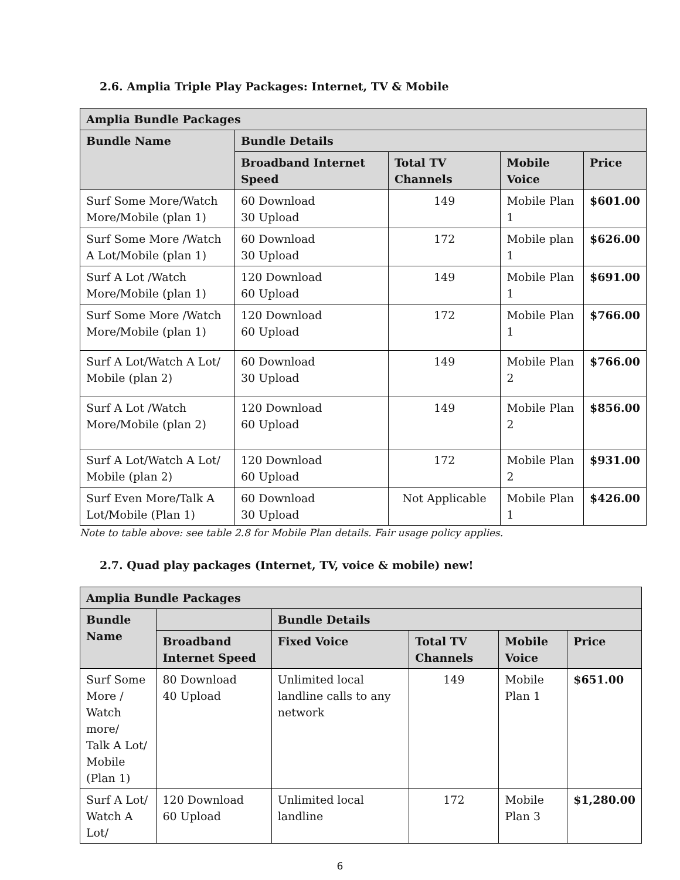2.6. Amplia Triple Play Packages: Internet, TV & Mobile
| Amplia Bundle Packages | | | | |
| --- | --- | --- | --- | --- |
| Bundle Name | Bundle Details | | | |
| | Broadband Internet Speed | Total TV Channels | Mobile Voice | Price |
| Surf Some More/Watch More/Mobile (plan 1) | 60 Download 30 Upload | 149 | Mobile Plan 1 | $601.00 |
| Surf Some More /Watch A Lot/Mobile (plan 1) | 60 Download 30 Upload | 172 | Mobile plan 1 | $626.00 |
| Surf A Lot /Watch More/Mobile (plan 1) | 120 Download 60 Upload | 149 | Mobile Plan 1 | $691.00 |
| Surf Some More /Watch More/Mobile (plan 1) | 120 Download 60 Upload | 172 | Mobile Plan 1 | $766.00 |
| Surf A Lot/Watch A Lot/ Mobile (plan 2) | 60 Download 30 Upload | 149 | Mobile Plan 2 | $766.00 |
| Surf A Lot /Watch More/Mobile (plan 2) | 120 Download 60 Upload | 149 | Mobile Plan 2 | $856.00 |
| Surf A Lot/Watch A Lot/ Mobile (plan 2) | 120 Download 60 Upload | 172 | Mobile Plan 2 | $931.00 |
| Surf Even More/Talk A Lot/Mobile (Plan 1) | 60 Download 30 Upload | Not Applicable | Mobile Plan 1 | $426.00 |
Note to table above: see table 2.8 for Mobile Plan details. Fair usage policy applies.
2.7. Quad play packages (Internet, TV, voice & mobile) new!
| Amplia Bundle Packages | | | | | |
| --- | --- | --- | --- | --- | --- |
| Bundle Name | | Bundle Details | | | |
| | Broadband Internet Speed | Fixed Voice | Total TV Channels | Mobile Voice | Price |
| Surf Some More / Watch more/ Talk A Lot/ Mobile (Plan 1) | 80 Download 40 Upload | Unlimited local landline calls to any network | 149 | Mobile Plan 1 | $651.00 |
| Surf A Lot/ Watch A Lot/ | 120 Download 60 Upload | Unlimited local landline | 172 | Mobile Plan 3 | $1,280.00 |
6